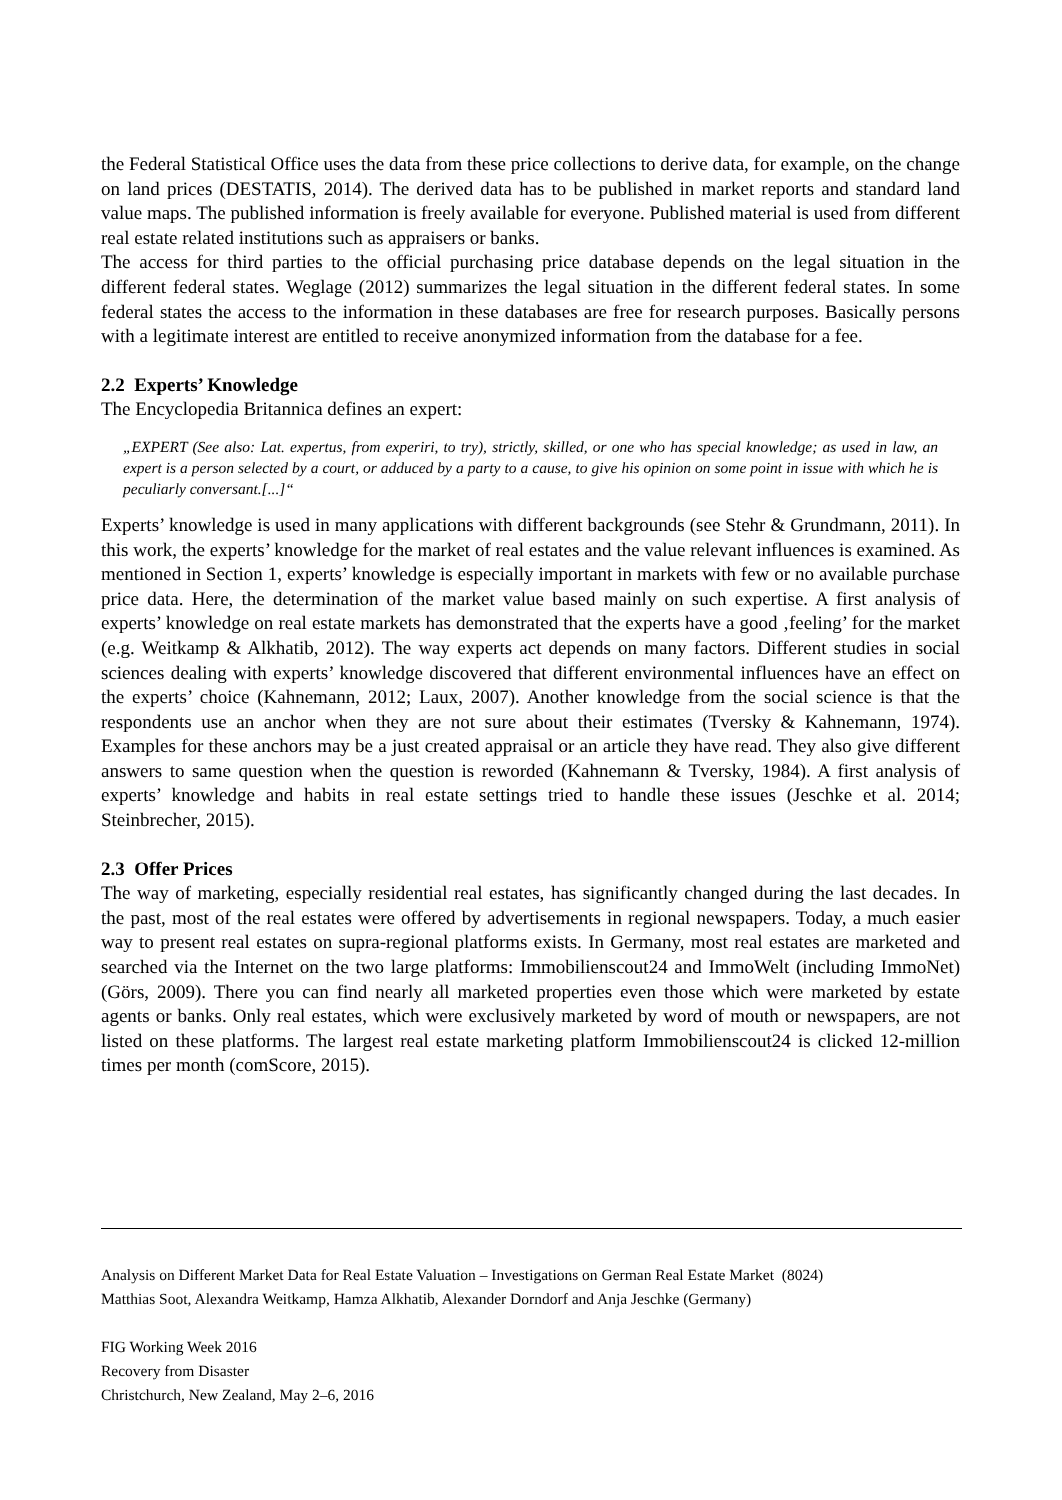the Federal Statistical Office uses the data from these price collections to derive data, for example, on the change on land prices (DESTATIS, 2014). The derived data has to be published in market reports and standard land value maps. The published information is freely available for everyone. Published material is used from different real estate related institutions such as appraisers or banks.
The access for third parties to the official purchasing price database depends on the legal situation in the different federal states. Weglage (2012) summarizes the legal situation in the different federal states. In some federal states the access to the information in these databases are free for research purposes. Basically persons with a legitimate interest are entitled to receive anonymized information from the database for a fee.
2.2 Experts’ Knowledge
The Encyclopedia Britannica defines an expert:
„EXPERT (See also: Lat. expertus, from experiri, to try), strictly, skilled, or one who has special knowledge; as used in law, an expert is a person selected by a court, or adduced by a party to a cause, to give his opinion on some point in issue with which he is peculiarly conversant.[...]“
Experts’ knowledge is used in many applications with different backgrounds (see Stehr & Grundmann, 2011). In this work, the experts’ knowledge for the market of real estates and the value relevant influences is examined. As mentioned in Section 1, experts’ knowledge is especially important in markets with few or no available purchase price data. Here, the determination of the market value based mainly on such expertise. A first analysis of experts’ knowledge on real estate markets has demonstrated that the experts have a good ‚feeling’ for the market (e.g. Weitkamp & Alkhatib, 2012). The way experts act depends on many factors. Different studies in social sciences dealing with experts’ knowledge discovered that different environmental influences have an effect on the experts’ choice (Kahnemann, 2012; Laux, 2007). Another knowledge from the social science is that the respondents use an anchor when they are not sure about their estimates (Tversky & Kahnemann, 1974). Examples for these anchors may be a just created appraisal or an article they have read. They also give different answers to same question when the question is reworded (Kahnemann & Tversky, 1984). A first analysis of experts’ knowledge and habits in real estate settings tried to handle these issues (Jeschke et al. 2014; Steinbrecher, 2015).
2.3 Offer Prices
The way of marketing, especially residential real estates, has significantly changed during the last decades. In the past, most of the real estates were offered by advertisements in regional newspapers. Today, a much easier way to present real estates on supra-regional platforms exists. In Germany, most real estates are marketed and searched via the Internet on the two large platforms: Immobilienscout24 and ImmoWelt (including ImmoNet) (Görs, 2009). There you can find nearly all marketed properties even those which were marketed by estate agents or banks. Only real estates, which were exclusively marketed by word of mouth or newspapers, are not listed on these platforms. The largest real estate marketing platform Immobilienscout24 is clicked 12-million times per month (comScore, 2015).
Analysis on Different Market Data for Real Estate Valuation – Investigations on German Real Estate Market (8024)
Matthias Soot, Alexandra Weitkamp, Hamza Alkhatib, Alexander Dorndorf and Anja Jeschke (Germany)
FIG Working Week 2016
Recovery from Disaster
Christchurch, New Zealand, May 2–6, 2016